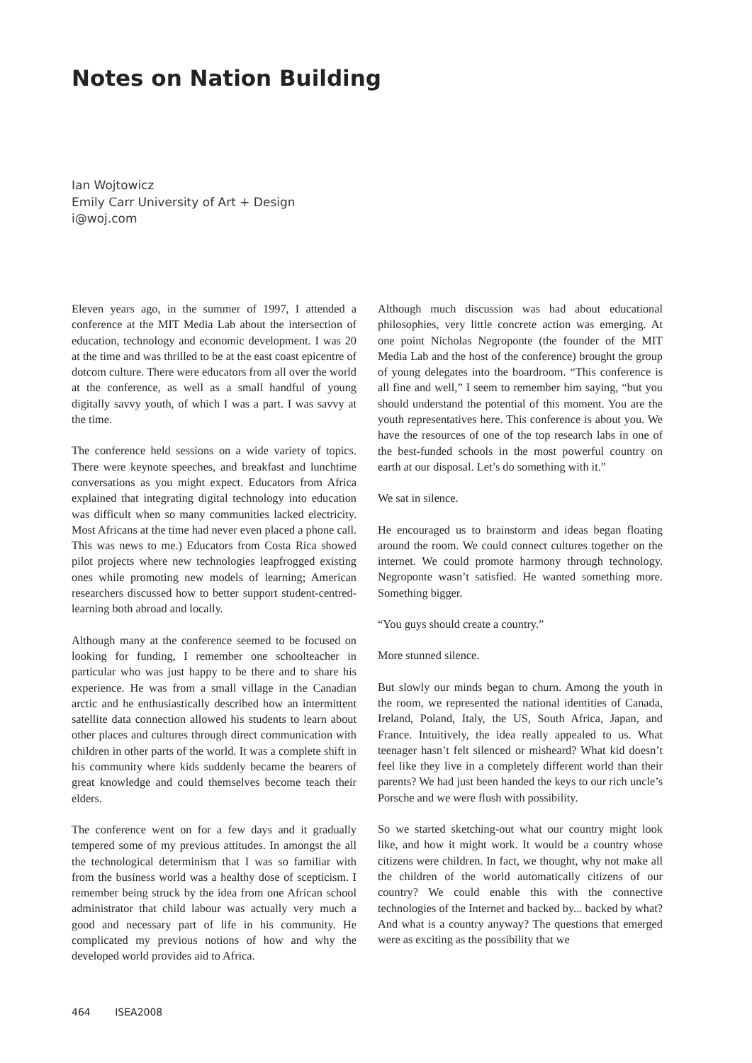Notes on Nation Building
Ian Wojtowicz
Emily Carr University of Art + Design
i@woj.com
Eleven years ago, in the summer of 1997, I attended a conference at the MIT Media Lab about the intersection of education, technology and economic development. I was 20 at the time and was thrilled to be at the east coast epicentre of dotcom culture. There were educators from all over the world at the conference, as well as a small handful of young digitally savvy youth, of which I was a part. I was savvy at the time.
The conference held sessions on a wide variety of topics. There were keynote speeches, and breakfast and lunchtime conversations as you might expect. Educators from Africa explained that integrating digital technology into education was difficult when so many communities lacked electricity. Most Africans at the time had never even placed a phone call. This was news to me.) Educators from Costa Rica showed pilot projects where new technologies leapfrogged existing ones while promoting new models of learning; American researchers discussed how to better support student-centred-learning both abroad and locally.
Although many at the conference seemed to be focused on looking for funding, I remember one schoolteacher in particular who was just happy to be there and to share his experience. He was from a small village in the Canadian arctic and he enthusiastically described how an intermittent satellite data connection allowed his students to learn about other places and cultures through direct communication with children in other parts of the world. It was a complete shift in his community where kids suddenly became the bearers of great knowledge and could themselves become teach their elders.
The conference went on for a few days and it gradually tempered some of my previous attitudes. In amongst the all the technological determinism that I was so familiar with from the business world was a healthy dose of scepticism. I remember being struck by the idea from one African school administrator that child labour was actually very much a good and necessary part of life in his community. He complicated my previous notions of how and why the developed world provides aid to Africa.
Although much discussion was had about educational philosophies, very little concrete action was emerging. At one point Nicholas Negroponte (the founder of the MIT Media Lab and the host of the conference) brought the group of young delegates into the boardroom. “This conference is all fine and well,” I seem to remember him saying, “but you should understand the potential of this moment. You are the youth representatives here. This conference is about you. We have the resources of one of the top research labs in one of the best-funded schools in the most powerful country on earth at our disposal. Let’s do something with it.”
We sat in silence.
He encouraged us to brainstorm and ideas began floating around the room. We could connect cultures together on the internet. We could promote harmony through technology. Negroponte wasn’t satisfied. He wanted something more. Something bigger.
“You guys should create a country.”
More stunned silence.
But slowly our minds began to churn. Among the youth in the room, we represented the national identities of Canada, Ireland, Poland, Italy, the US, South Africa, Japan, and France. Intuitively, the idea really appealed to us. What teenager hasn’t felt silenced or misheard? What kid doesn’t feel like they live in a completely different world than their parents? We had just been handed the keys to our rich uncle’s Porsche and we were flush with possibility.
So we started sketching-out what our country might look like, and how it might work. It would be a country whose citizens were children. In fact, we thought, why not make all the children of the world automatically citizens of our country? We could enable this with the connective technologies of the Internet and backed by... backed by what? And what is a country anyway? The questions that emerged were as exciting as the possibility that we
464 ISEA2008